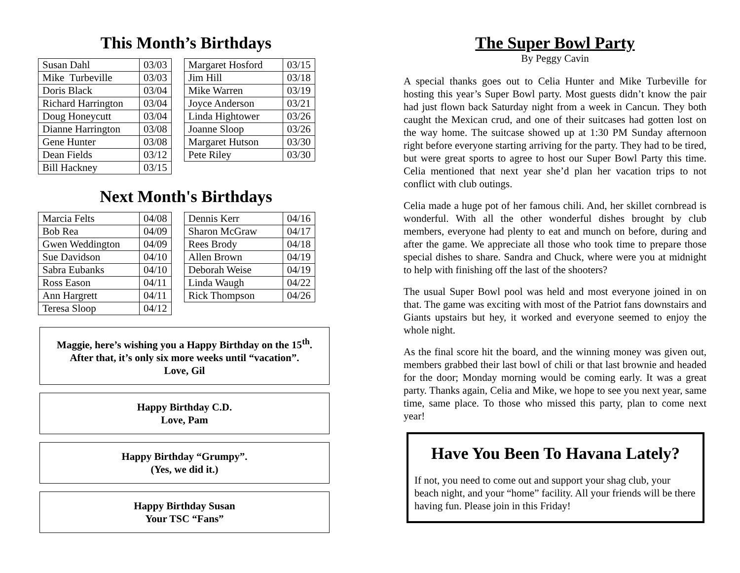This Month’s Birthdays
| Susan Dahl | 03/03 |
| Mike Turbeville | 03/03 |
| Doris Black | 03/04 |
| Richard Harrington | 03/04 |
| Doug Honeycutt | 03/04 |
| Dianne Harrington | 03/08 |
| Gene Hunter | 03/08 |
| Dean Fields | 03/12 |
| Bill Hackney | 03/15 |
| Margaret Hosford | 03/15 |
| Jim Hill | 03/18 |
| Mike Warren | 03/19 |
| Joyce Anderson | 03/21 |
| Linda Hightower | 03/26 |
| Joanne Sloop | 03/26 |
| Margaret Hutson | 03/30 |
| Pete Riley | 03/30 |
Next Month's Birthdays
| Marcia Felts | 04/08 |
| Bob Rea | 04/09 |
| Gwen Weddington | 04/09 |
| Sue Davidson | 04/10 |
| Sabra Eubanks | 04/10 |
| Ross Eason | 04/11 |
| Ann Hargrett | 04/11 |
| Teresa Sloop | 04/12 |
| Dennis Kerr | 04/16 |
| Sharon McGraw | 04/17 |
| Rees Brody | 04/18 |
| Allen Brown | 04/19 |
| Deborah Weise | 04/19 |
| Linda Waugh | 04/22 |
| Rick Thompson | 04/26 |
Maggie, here’s wishing you a Happy Birthday on the 15<sup>th</sup>.
After that, it’s only six more weeks until “vacation”.
Love, Gil
Happy Birthday C.D.
Love, Pam
Happy Birthday “Grumpy”.
(Yes, we did it.)
Happy Birthday Susan
Your TSC “Fans”
The Super Bowl Party
By Peggy Cavin
A special thanks goes out to Celia Hunter and Mike Turbeville for hosting this year’s Super Bowl party. Most guests didn’t know the pair had just flown back Saturday night from a week in Cancun. They both caught the Mexican crud, and one of their suitcases had gotten lost on the way home. The suitcase showed up at 1:30 PM Sunday afternoon right before everyone starting arriving for the party. They had to be tired, but were great sports to agree to host our Super Bowl Party this time. Celia mentioned that next year she’d plan her vacation trips to not conflict with club outings.
Celia made a huge pot of her famous chili. And, her skillet cornbread is wonderful. With all the other wonderful dishes brought by club members, everyone had plenty to eat and munch on before, during and after the game. We appreciate all those who took time to prepare those special dishes to share. Sandra and Chuck, where were you at midnight to help with finishing off the last of the shooters?
The usual Super Bowl pool was held and most everyone joined in on that. The game was exciting with most of the Patriot fans downstairs and Giants upstairs but hey, it worked and everyone seemed to enjoy the whole night.
As the final score hit the board, and the winning money was given out, members grabbed their last bowl of chili or that last brownie and headed for the door; Monday morning would be coming early. It was a great party. Thanks again, Celia and Mike, we hope to see you next year, same time, same place. To those who missed this party, plan to come next year!
Have You Been To Havana Lately?
If not, you need to come out and support your shag club, your beach night, and your “home” facility. All your friends will be there having fun. Please join in this Friday!